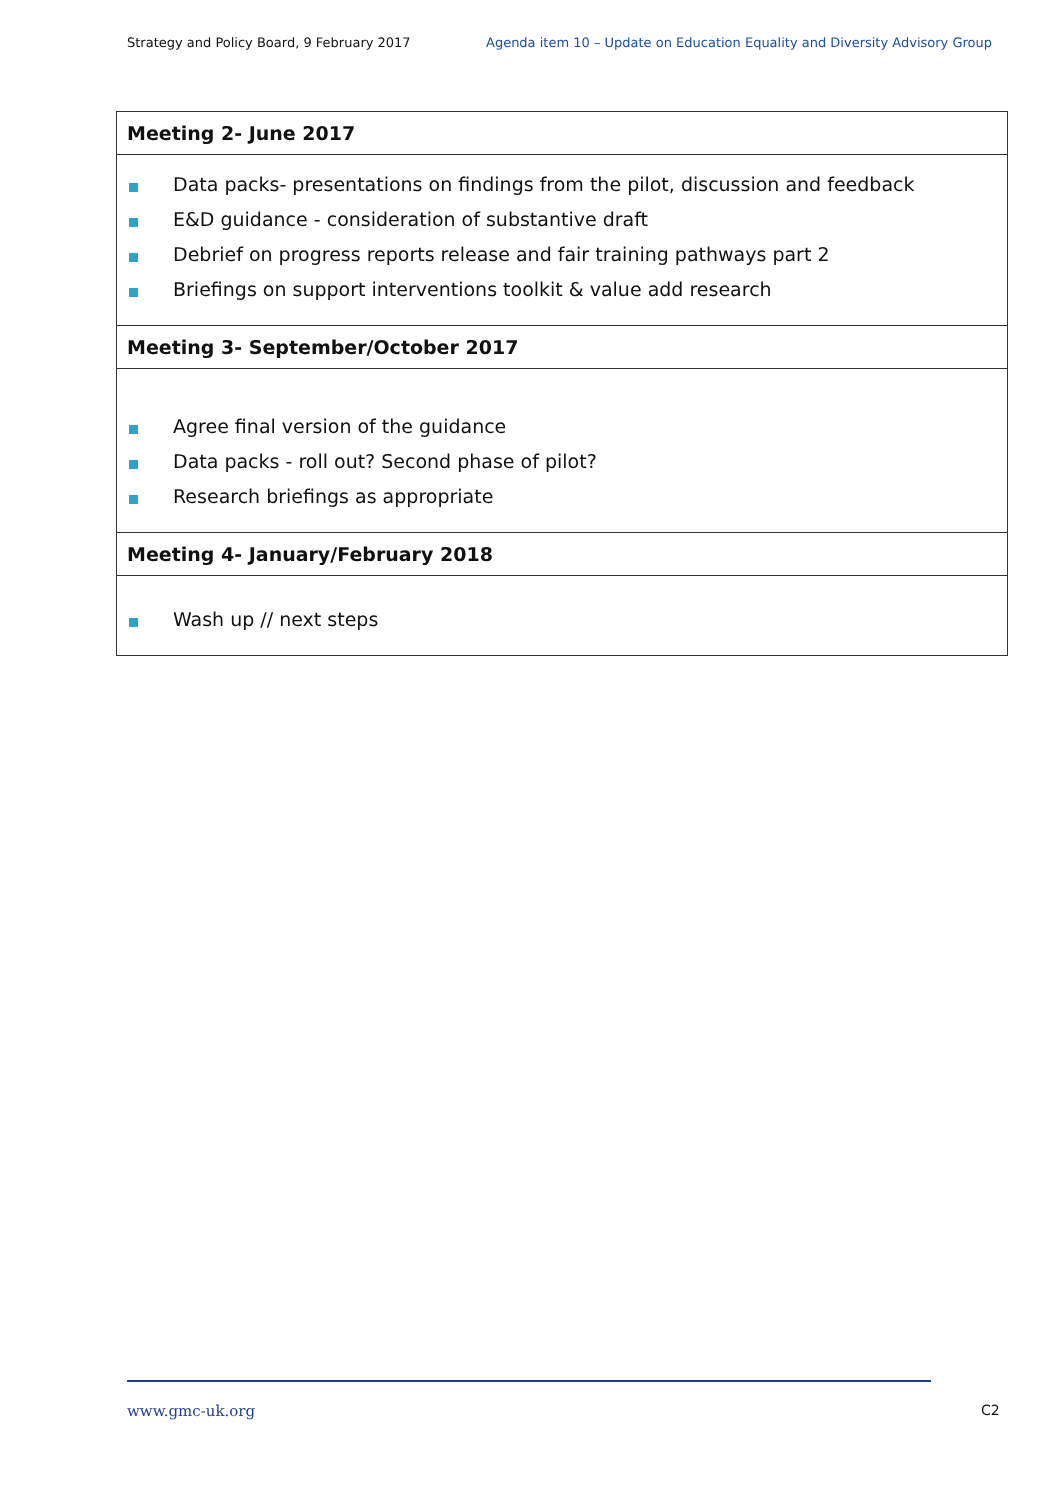Strategy and Policy Board, 9 February 2017 Agenda item 10 – Update on Education Equality and Diversity Advisory Group
| Meeting 2- June 2017 |
| --- |
| Data packs- presentations on findings from the pilot, discussion and feedback E&D guidance - consideration of substantive draft Debrief on progress reports release and fair training pathways part 2 Briefings on support interventions toolkit & value add research |
| Meeting 3- September/October 2017 |
| Agree final version of the guidance Data packs - roll out? Second phase of pilot? Research briefings as appropriate |
| Meeting 4- January/February 2018 |
| Wash up // next steps |
www.gmc-uk.org C2